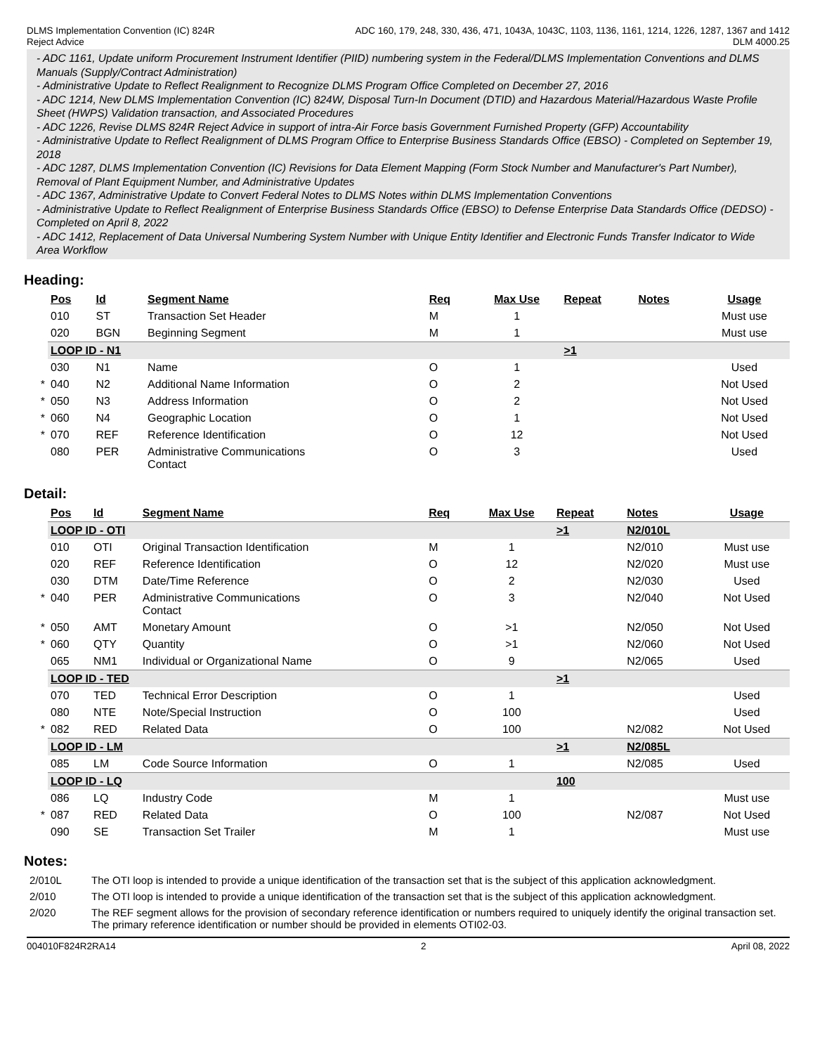DLMS Implementation Convention (IC) 824R
Reject Advice
ADC 160, 179, 248, 330, 436, 471, 1043A, 1043C, 1103, 1136, 1161, 1214, 1226, 1287, 1367 and 1412
DLM 4000.25
- ADC 1161, Update uniform Procurement Instrument Identifier (PIID) numbering system in the Federal/DLMS Implementation Conventions and DLMS Manuals (Supply/Contract Administration)
- Administrative Update to Reflect Realignment to Recognize DLMS Program Office Completed on December 27, 2016
- ADC 1214, New DLMS Implementation Convention (IC) 824W, Disposal Turn-In Document (DTID) and Hazardous Material/Hazardous Waste Profile Sheet (HWPS) Validation transaction, and Associated Procedures
- ADC 1226, Revise DLMS 824R Reject Advice in support of intra-Air Force basis Government Furnished Property (GFP) Accountability
- Administrative Update to Reflect Realignment of DLMS Program Office to Enterprise Business Standards Office (EBSO) - Completed on September 19, 2018
- ADC 1287, DLMS Implementation Convention (IC) Revisions for Data Element Mapping (Form Stock Number and Manufacturer's Part Number), Removal of Plant Equipment Number, and Administrative Updates
- ADC 1367, Administrative Update to Convert Federal Notes to DLMS Notes within DLMS Implementation Conventions
- Administrative Update to Reflect Realignment of Enterprise Business Standards Office (EBSO) to Defense Enterprise Data Standards Office (DEDSO) - Completed on April 8, 2022
- ADC 1412, Replacement of Data Universal Numbering System Number with Unique Entity Identifier and Electronic Funds Transfer Indicator to Wide Area Workflow
Heading:
| | Pos | Id | Segment Name | Req | Max Use | Repeat | Notes | Usage |
| | 010 | ST | Transaction Set Header | M | 1 | | | Must use |
| | 020 | BGN | Beginning Segment | M | 1 | | | Must use |
| | LOOP ID - N1 | | | | | >1 | | |
| | 030 | N1 | Name | O | 1 | | | Used |
| * | 040 | N2 | Additional Name Information | O | 2 | | | Not Used |
| * | 050 | N3 | Address Information | O | 2 | | | Not Used |
| * | 060 | N4 | Geographic Location | O | 1 | | | Not Used |
| * | 070 | REF | Reference Identification | O | 12 | | | Not Used |
| | 080 | PER | Administrative Communications Contact | O | 3 | | | Used |
Detail:
| | Pos | Id | Segment Name | Req | Max Use | Repeat | Notes | Usage |
| | LOOP ID - OTI | | | | | >1 | N2/010L | |
| | 010 | OTI | Original Transaction Identification | M | 1 | | N2/010 | Must use |
| | 020 | REF | Reference Identification | O | 12 | | N2/020 | Must use |
| | 030 | DTM | Date/Time Reference | O | 2 | | N2/030 | Used |
| * | 040 | PER | Administrative Communications Contact | O | 3 | | N2/040 | Not Used |
| * | 050 | AMT | Monetary Amount | O | >1 | | N2/050 | Not Used |
| * | 060 | QTY | Quantity | O | >1 | | N2/060 | Not Used |
| | 065 | NM1 | Individual or Organizational Name | O | 9 | | N2/065 | Used |
| | LOOP ID - TED | | | | | >1 | | |
| | 070 | TED | Technical Error Description | O | 1 | | | Used |
| | 080 | NTE | Note/Special Instruction | O | 100 | | | Used |
| * | 082 | RED | Related Data | O | 100 | | N2/082 | Not Used |
| | LOOP ID - LM | | | | | >1 | N2/085L | |
| | 085 | LM | Code Source Information | O | 1 | | N2/085 | Used |
| | LOOP ID - LQ | | | | | 100 | | |
| | 086 | LQ | Industry Code | M | 1 | | | Must use |
| * | 087 | RED | Related Data | O | 100 | | N2/087 | Not Used |
| | 090 | SE | Transaction Set Trailer | M | 1 | | | Must use |
Notes:
| 2/010L | The OTI loop is intended to provide a unique identification of the transaction set that is the subject of this application acknowledgment. |
| 2/010 | The OTI loop is intended to provide a unique identification of the transaction set that is the subject of this application acknowledgment. |
| 2/020 | The REF segment allows for the provision of secondary reference identification or numbers required to uniquely identify the original transaction set. The primary reference identification or number should be provided in elements OTI02-03. |
004010F824R2RA14 2 April 08, 2022